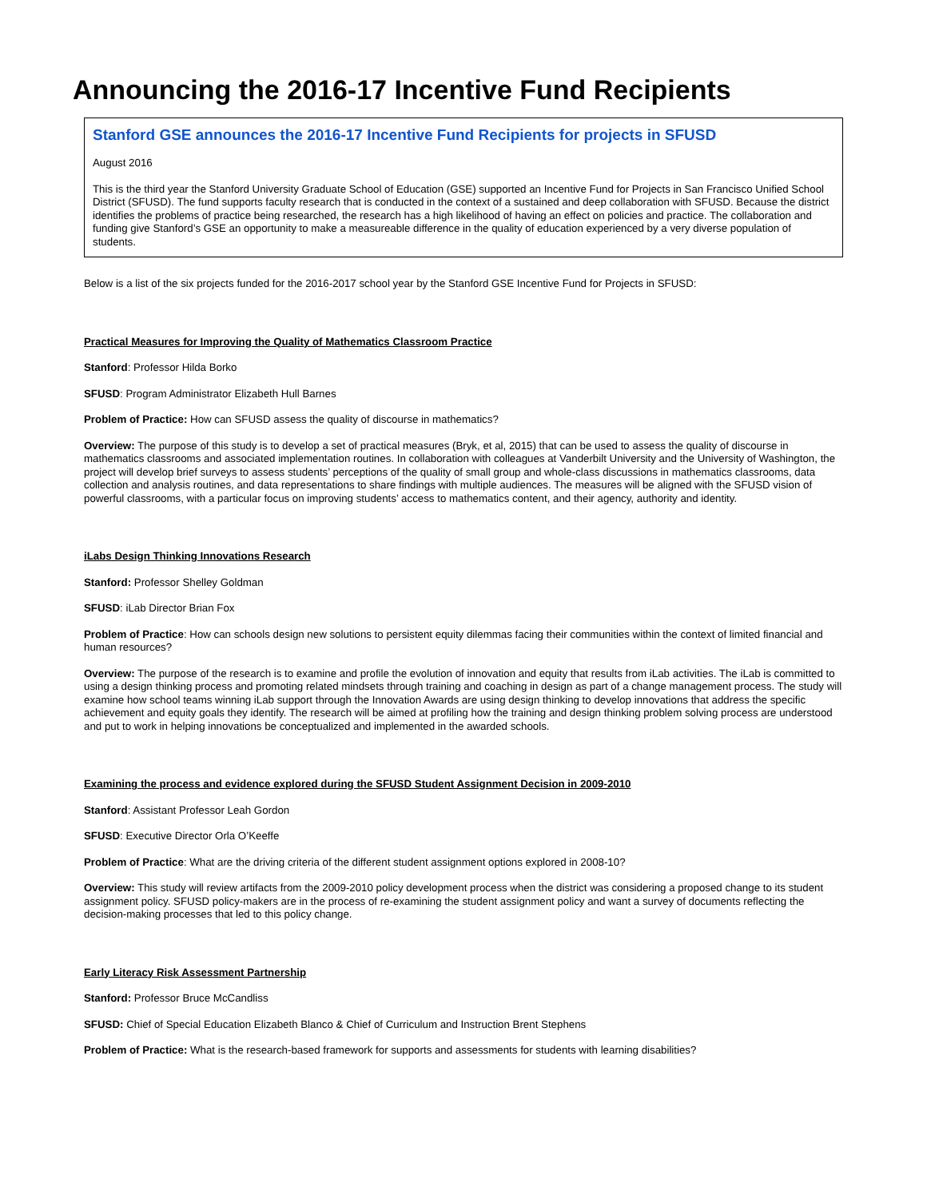Announcing the 2016-17 Incentive Fund Recipients
Stanford GSE announces the 2016-17 Incentive Fund Recipients for projects in SFUSD
August 2016
This is the third year the Stanford University Graduate School of Education (GSE) supported an Incentive Fund for Projects in San Francisco Unified School District (SFUSD). The fund supports faculty research that is conducted in the context of a sustained and deep collaboration with SFUSD. Because the district identifies the problems of practice being researched, the research has a high likelihood of having an effect on policies and practice. The collaboration and funding give Stanford’s GSE an opportunity to make a measureable difference in the quality of education experienced by a very diverse population of students.
Below is a list of the six projects funded for the 2016-2017 school year by the Stanford GSE Incentive Fund for Projects in SFUSD:
Practical Measures for Improving the Quality of Mathematics Classroom Practice
Stanford: Professor Hilda Borko
SFUSD: Program Administrator Elizabeth Hull Barnes
Problem of Practice: How can SFUSD assess the quality of discourse in mathematics?
Overview: The purpose of this study is to develop a set of practical measures (Bryk, et al, 2015) that can be used to assess the quality of discourse in mathematics classrooms and associated implementation routines. In collaboration with colleagues at Vanderbilt University and the University of Washington, the project will develop brief surveys to assess students’ perceptions of the quality of small group and whole-class discussions in mathematics classrooms, data collection and analysis routines, and data representations to share findings with multiple audiences. The measures will be aligned with the SFUSD vision of powerful classrooms, with a particular focus on improving students’ access to mathematics content, and their agency, authority and identity.
iLabs Design Thinking Innovations Research
Stanford: Professor Shelley Goldman
SFUSD: iLab Director Brian Fox
Problem of Practice: How can schools design new solutions to persistent equity dilemmas facing their communities within the context of limited financial and human resources?
Overview: The purpose of the research is to examine and profile the evolution of innovation and equity that results from iLab activities. The iLab is committed to using a design thinking process and promoting related mindsets through training and coaching in design as part of a change management process. The study will examine how school teams winning iLab support through the Innovation Awards are using design thinking to develop innovations that address the specific achievement and equity goals they identify. The research will be aimed at profiling how the training and design thinking problem solving process are understood and put to work in helping innovations be conceptualized and implemented in the awarded schools.
Examining the process and evidence explored during the SFUSD Student Assignment Decision in 2009-2010
Stanford: Assistant Professor Leah Gordon
SFUSD: Executive Director Orla O’Keeffe
Problem of Practice: What are the driving criteria of the different student assignment options explored in 2008-10?
Overview: This study will review artifacts from the 2009-2010 policy development process when the district was considering a proposed change to its student assignment policy. SFUSD policy-makers are in the process of re-examining the student assignment policy and want a survey of documents reflecting the decision-making processes that led to this policy change.
Early Literacy Risk Assessment Partnership
Stanford: Professor Bruce McCandliss
SFUSD: Chief of Special Education Elizabeth Blanco & Chief of Curriculum and Instruction Brent Stephens
Problem of Practice: What is the research-based framework for supports and assessments for students with learning disabilities?